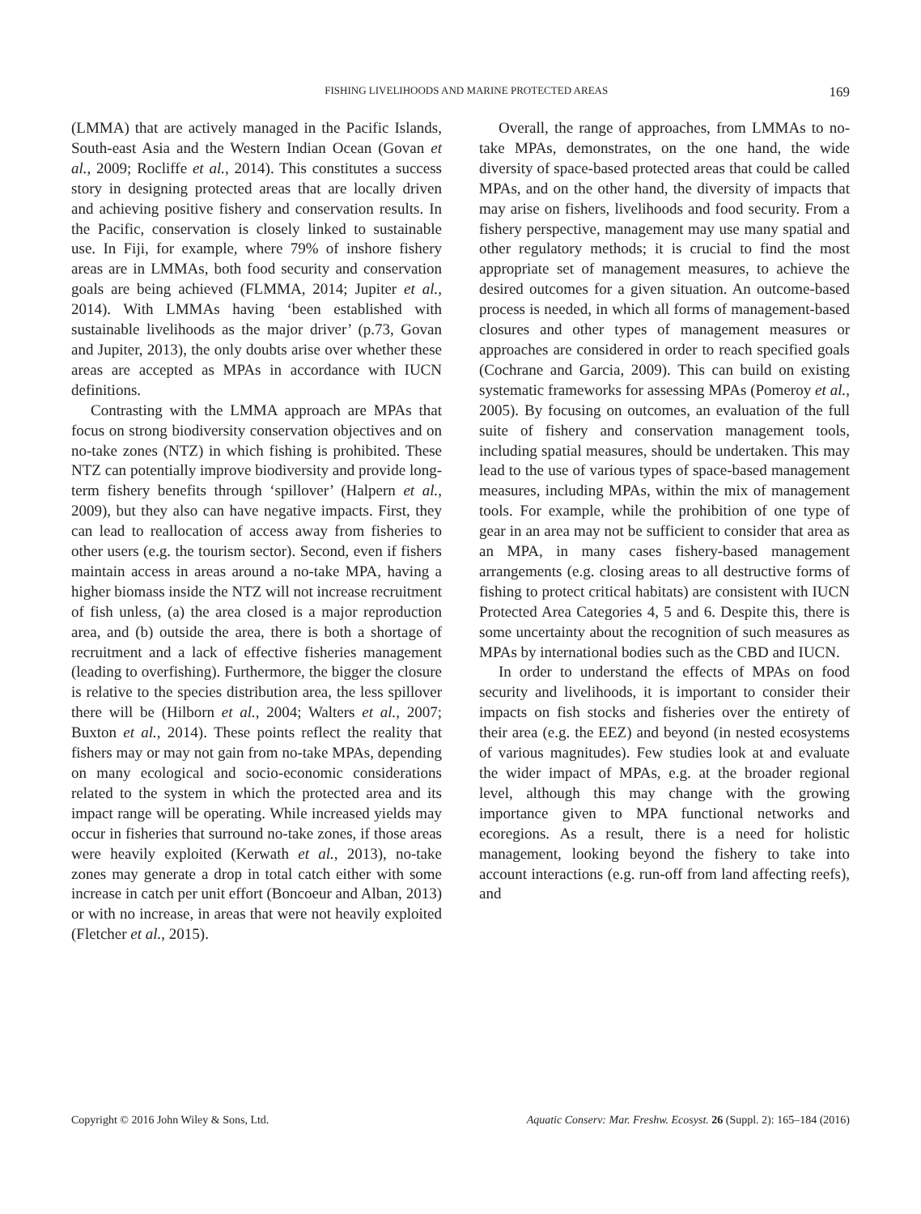FISHING LIVELIHOODS AND MARINE PROTECTED AREAS 169
(LMMA) that are actively managed in the Pacific Islands, South-east Asia and the Western Indian Ocean (Govan et al., 2009; Rocliffe et al., 2014). This constitutes a success story in designing protected areas that are locally driven and achieving positive fishery and conservation results. In the Pacific, conservation is closely linked to sustainable use. In Fiji, for example, where 79% of inshore fishery areas are in LMMAs, both food security and conservation goals are being achieved (FLMMA, 2014; Jupiter et al., 2014). With LMMAs having ‘been established with sustainable livelihoods as the major driver’ (p.73, Govan and Jupiter, 2013), the only doubts arise over whether these areas are accepted as MPAs in accordance with IUCN definitions.
Contrasting with the LMMA approach are MPAs that focus on strong biodiversity conservation objectives and on no-take zones (NTZ) in which fishing is prohibited. These NTZ can potentially improve biodiversity and provide long-term fishery benefits through ‘spillover’ (Halpern et al., 2009), but they also can have negative impacts. First, they can lead to reallocation of access away from fisheries to other users (e.g. the tourism sector). Second, even if fishers maintain access in areas around a no-take MPA, having a higher biomass inside the NTZ will not increase recruitment of fish unless, (a) the area closed is a major reproduction area, and (b) outside the area, there is both a shortage of recruitment and a lack of effective fisheries management (leading to overfishing). Furthermore, the bigger the closure is relative to the species distribution area, the less spillover there will be (Hilborn et al., 2004; Walters et al., 2007; Buxton et al., 2014). These points reflect the reality that fishers may or may not gain from no-take MPAs, depending on many ecological and socio-economic considerations related to the system in which the protected area and its impact range will be operating. While increased yields may occur in fisheries that surround no-take zones, if those areas were heavily exploited (Kerwath et al., 2013), no-take zones may generate a drop in total catch either with some increase in catch per unit effort (Boncoeur and Alban, 2013) or with no increase, in areas that were not heavily exploited (Fletcher et al., 2015).
Overall, the range of approaches, from LMMAs to no-take MPAs, demonstrates, on the one hand, the wide diversity of space-based protected areas that could be called MPAs, and on the other hand, the diversity of impacts that may arise on fishers, livelihoods and food security. From a fishery perspective, management may use many spatial and other regulatory methods; it is crucial to find the most appropriate set of management measures, to achieve the desired outcomes for a given situation. An outcome-based process is needed, in which all forms of management-based closures and other types of management measures or approaches are considered in order to reach specified goals (Cochrane and Garcia, 2009). This can build on existing systematic frameworks for assessing MPAs (Pomeroy et al., 2005). By focusing on outcomes, an evaluation of the full suite of fishery and conservation management tools, including spatial measures, should be undertaken. This may lead to the use of various types of space-based management measures, including MPAs, within the mix of management tools. For example, while the prohibition of one type of gear in an area may not be sufficient to consider that area as an MPA, in many cases fishery-based management arrangements (e.g. closing areas to all destructive forms of fishing to protect critical habitats) are consistent with IUCN Protected Area Categories 4, 5 and 6. Despite this, there is some uncertainty about the recognition of such measures as MPAs by international bodies such as the CBD and IUCN.
In order to understand the effects of MPAs on food security and livelihoods, it is important to consider their impacts on fish stocks and fisheries over the entirety of their area (e.g. the EEZ) and beyond (in nested ecosystems of various magnitudes). Few studies look at and evaluate the wider impact of MPAs, e.g. at the broader regional level, although this may change with the growing importance given to MPA functional networks and ecoregions. As a result, there is a need for holistic management, looking beyond the fishery to take into account interactions (e.g. run-off from land affecting reefs), and
Copyright © 2016 John Wiley & Sons, Ltd. Aquatic Conserv: Mar. Freshw. Ecosyst. 26 (Suppl. 2): 165–184 (2016)